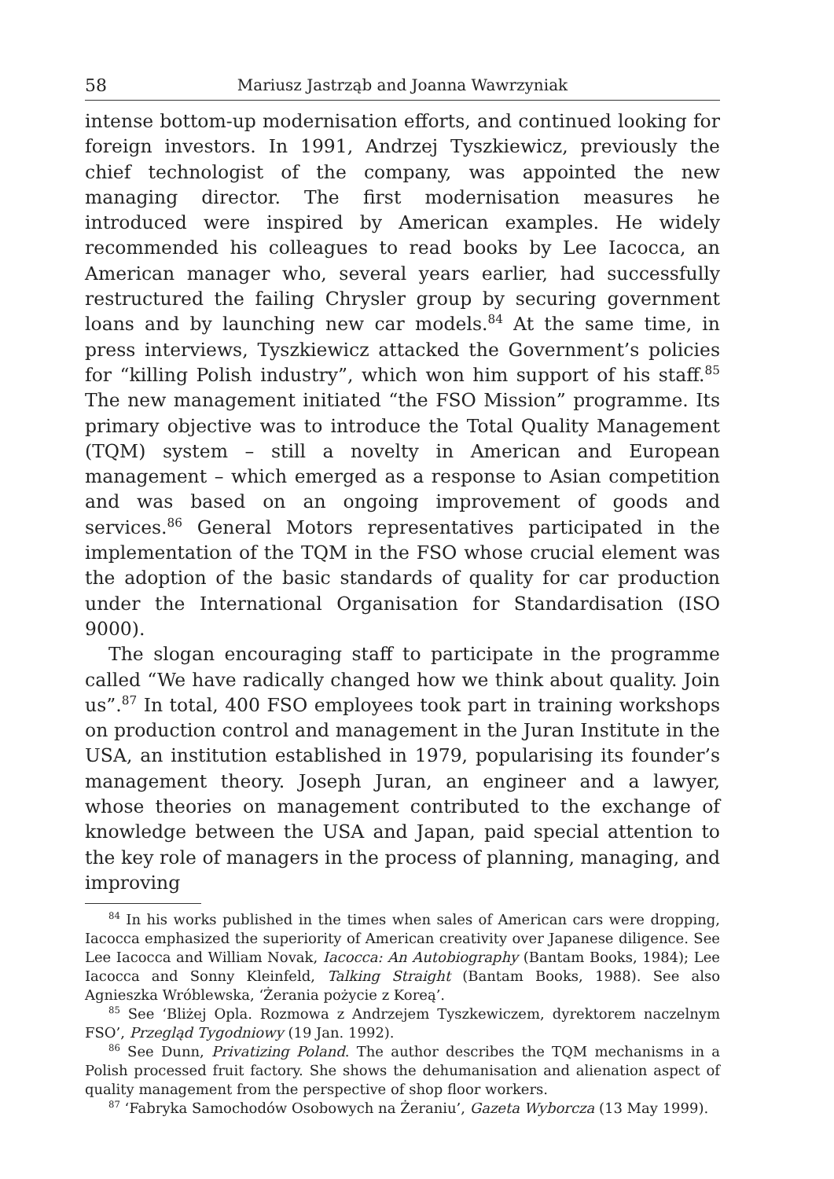58 Mariusz Jastrząb and Joanna Wawrzyniak
intense bottom-up modernisation efforts, and continued looking for foreign investors. In 1991, Andrzej Tyszkiewicz, previously the chief technologist of the company, was appointed the new managing director. The first modernisation measures he introduced were inspired by American examples. He widely recommended his colleagues to read books by Lee Iacocca, an American manager who, several years earlier, had successfully restructured the failing Chrysler group by securing government loans and by launching new car models.<sup>84</sup> At the same time, in press interviews, Tyszkiewicz attacked the Government’s policies for “killing Polish industry”, which won him support of his staff.<sup>85</sup> The new management initiated “the FSO Mission” programme. Its primary objective was to introduce the Total Quality Management (TQM) system – still a novelty in American and European management – which emerged as a response to Asian competition and was based on an ongoing improvement of goods and services.<sup>86</sup> General Motors representatives participated in the implementation of the TQM in the FSO whose crucial element was the adoption of the basic standards of quality for car production under the International Organisation for Standardisation (ISO 9000).
The slogan encouraging staff to participate in the programme called “We have radically changed how we think about quality. Join us”.<sup>87</sup> In total, 400 FSO employees took part in training workshops on production control and management in the Juran Institute in the USA, an institution established in 1979, popularising its founder’s management theory. Joseph Juran, an engineer and a lawyer, whose theories on management contributed to the exchange of knowledge between the USA and Japan, paid special attention to the key role of managers in the process of planning, managing, and improving
<sup>84</sup> In his works published in the times when sales of American cars were dropping, Iacocca emphasized the superiority of American creativity over Japanese diligence. See Lee Iacocca and William Novak, Iacocca: An Autobiography (Bantam Books, 1984); Lee Iacocca and Sonny Kleinfeld, Talking Straight (Bantam Books, 1988). See also Agnieszka Wróblewska, ‘Żerania pożycie z Koreą’.
<sup>85</sup> See ‘Bliżej Opla. Rozmowa z Andrzejem Tyszkewiczem, dyrektorem naczelnym FSO’, Przegląd Tygodniowy (19 Jan. 1992).
<sup>86</sup> See Dunn, Privatizing Poland. The author describes the TQM mechanisms in a Polish processed fruit factory. She shows the dehumanisation and alienation aspect of quality management from the perspective of shop floor workers.
<sup>87</sup> ‘Fabryka Samochodów Osobowych na Żeraniu’, Gazeta Wyborcza (13 May 1999).